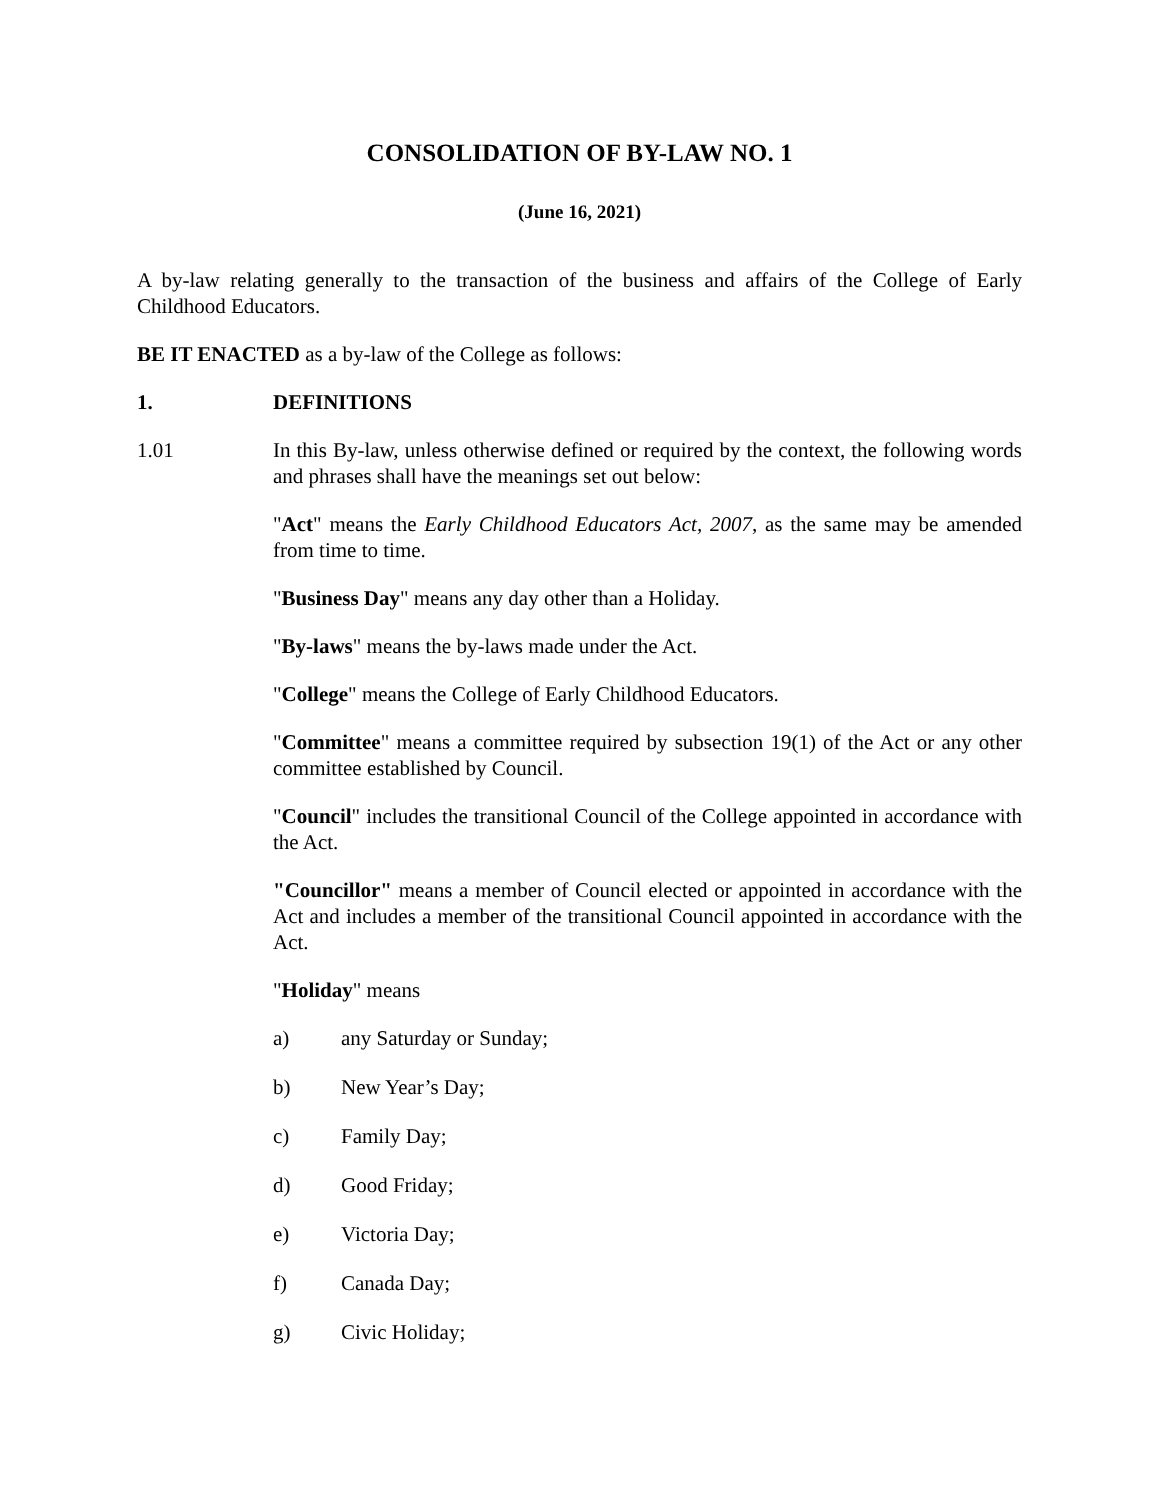CONSOLIDATION OF BY-LAW NO. 1
(June 16, 2021)
A by-law relating generally to the transaction of the business and affairs of the College of Early Childhood Educators.
BE IT ENACTED as a by-law of the College as follows:
1. DEFINITIONS
1.01 In this By-law, unless otherwise defined or required by the context, the following words and phrases shall have the meanings set out below:
"Act" means the Early Childhood Educators Act, 2007, as the same may be amended from time to time.
"Business Day" means any day other than a Holiday.
"By-laws" means the by-laws made under the Act.
"College" means the College of Early Childhood Educators.
"Committee" means a committee required by subsection 19(1) of the Act or any other committee established by Council.
"Council" includes the transitional Council of the College appointed in accordance with the Act.
"Councillor" means a member of Council elected or appointed in accordance with the Act and includes a member of the transitional Council appointed in accordance with the Act.
"Holiday" means
a) any Saturday or Sunday;
b) New Year’s Day;
c) Family Day;
d) Good Friday;
e) Victoria Day;
f) Canada Day;
g) Civic Holiday;